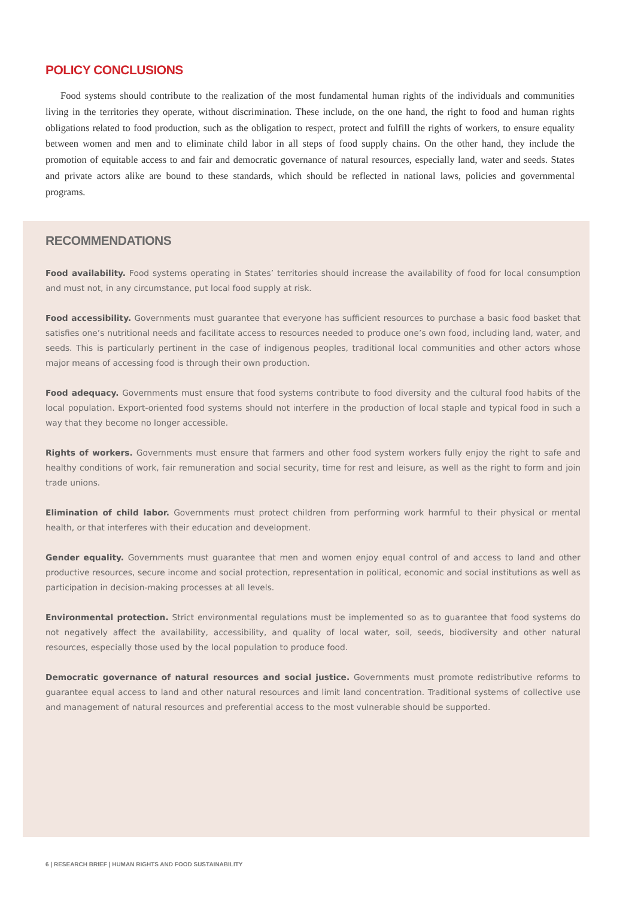POLICY CONCLUSIONS
Food systems should contribute to the realization of the most fundamental human rights of the individuals and communities living in the territories they operate, without discrimination. These include, on the one hand, the right to food and human rights obligations related to food production, such as the obligation to respect, protect and fulfill the rights of workers, to ensure equality between women and men and to eliminate child labor in all steps of food supply chains. On the other hand, they include the promotion of equitable access to and fair and democratic governance of natural resources, especially land, water and seeds. States and private actors alike are bound to these standards, which should be reflected in national laws, policies and governmental programs.
RECOMMENDATIONS
Food availability. Food systems operating in States’ territories should increase the availability of food for local consumption and must not, in any circumstance, put local food supply at risk.
Food accessibility. Governments must guarantee that everyone has sufficient resources to purchase a basic food basket that satisfies one’s nutritional needs and facilitate access to resources needed to produce one’s own food, including land, water, and seeds. This is particularly pertinent in the case of indigenous peoples, traditional local communities and other actors whose major means of accessing food is through their own production.
Food adequacy. Governments must ensure that food systems contribute to food diversity and the cultural food habits of the local population. Export-oriented food systems should not interfere in the production of local staple and typical food in such a way that they become no longer accessible.
Rights of workers. Governments must ensure that farmers and other food system workers fully enjoy the right to safe and healthy conditions of work, fair remuneration and social security, time for rest and leisure, as well as the right to form and join trade unions.
Elimination of child labor. Governments must protect children from performing work harmful to their physical or mental health, or that interferes with their education and development.
Gender equality. Governments must guarantee that men and women enjoy equal control of and access to land and other productive resources, secure income and social protection, representation in political, economic and social institutions as well as participation in decision-making processes at all levels.
Environmental protection. Strict environmental regulations must be implemented so as to guarantee that food systems do not negatively affect the availability, accessibility, and quality of local water, soil, seeds, biodiversity and other natural resources, especially those used by the local population to produce food.
Democratic governance of natural resources and social justice. Governments must promote redistributive reforms to guarantee equal access to land and other natural resources and limit land concentration. Traditional systems of collective use and management of natural resources and preferential access to the most vulnerable should be supported.
6 | RESEARCH BRIEF | HUMAN RIGHTS AND FOOD SUSTAINABILITY